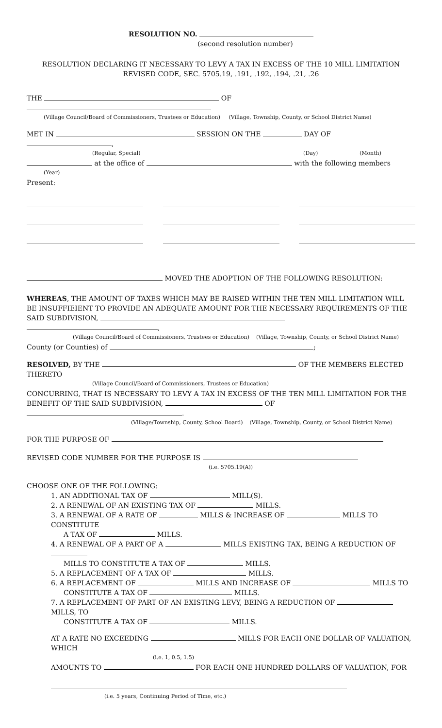RESOLUTION NO.
(second resolution number)
RESOLUTION DECLARING IT NECESSARY TO LEVY A TAX IN EXCESS OF THE 10 MILL LIMITATION
REVISED CODE, SEC. 5705.19, .191, .192, .194, .21, .26
THE OF
(Village Council/Board of Commissioners, Trustees or Education) (Village, Township, County, or School District Name)
MET IN SESSION ON THE DAY OF ,
(Regular, Special) (Day) (Month)
at the office of with the following members
(Year)
Present:
MOVED THE ADOPTION OF THE FOLLOWING RESOLUTION:
WHEREAS, THE AMOUNT OF TAXES WHICH MAY BE RAISED WITHIN THE TEN MILL LIMITATION WILL BE INSUFFIEIENT TO PROVIDE AN ADEQUATE AMOUNT FOR THE NECESSARY REQUIREMENTS OF THE SAID SUBDIVISION, ,
(Village Council/Board of Commissioners, Trustees or Education) (Village, Township, County, or School District Name)
County (or Counties) of ;
RESOLVED, BY THE OF THE MEMBERS ELECTED THERETO
(Village Council/Board of Commissioners, Trustees or Education)
CONCURRING, THAT IS NECESSARY TO LEVY A TAX IN EXCESS OF THE TEN MILL LIMITATION FOR THE BENEFIT OF THE SAID SUBDIVISION, OF .
(Village/Township, County, School Board) (Village, Township, County, or School District Name)
FOR THE PURPOSE OF
REVISED CODE NUMBER FOR THE PURPOSE IS
(i.e. 5705.19(A))
CHOOSE ONE OF THE FOLLOWING:
1. AN ADDITIONAL TAX OF MILL(S).
2. A RENEWAL OF AN EXISTING TAX OF MILLS.
3. A RENEWAL OF A RATE OF MILLS & INCREASE OF MILLS TO CONSTITUTE
A TAX OF MILLS.
4. A RENEWAL OF A PART OF A MILLS EXISTING TAX, BEING A REDUCTION OF
MILLS TO CONSTITUTE A TAX OF MILLS.
5. A REPLACEMENT OF A TAX OF MILLS.
6. A REPLACEMENT OF MILLS AND INCREASE OF MILLS TO
CONSTITUTE A TAX OF MILLS.
7. A REPLACEMENT OF PART OF AN EXISTING LEVY, BEING A REDUCTION OF MILLS, TO
CONSTITUTE A TAX OF MILLS.
AT A RATE NO EXCEEDING MILLS FOR EACH ONE DOLLAR OF VALUATION, WHICH
(i.e. 1, 0.5, 1.5)
AMOUNTS TO FOR EACH ONE HUNDRED DOLLARS OF VALUATION, FOR
(i.e. 5 years, Continuing Period of Time, etc.)